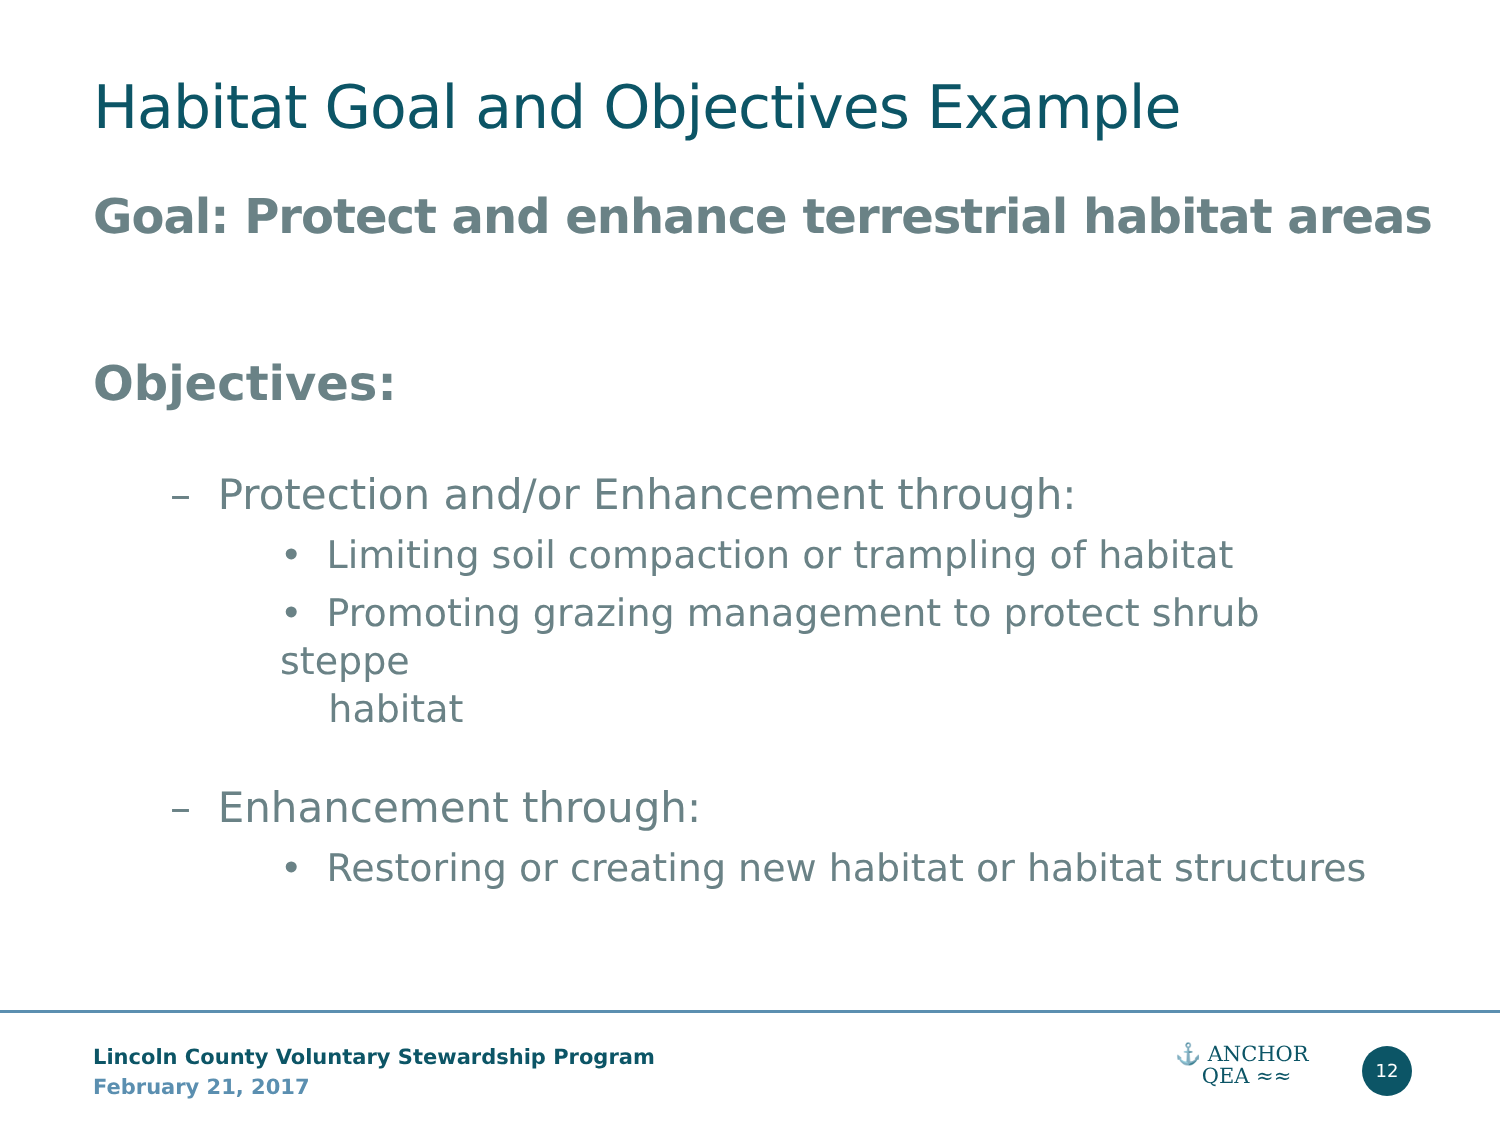Habitat Goal and Objectives Example
Goal: Protect and enhance terrestrial habitat areas
Objectives:
– Protection and/or Enhancement through:
• Limiting soil compaction or trampling of habitat
• Promoting grazing management to protect shrub steppe
habitat
– Enhancement through:
• Restoring or creating new habitat or habitat structures
Lincoln County Voluntary Stewardship Program
February 21, 2017
⚓ ANCHOR
QEA ≈≈
12